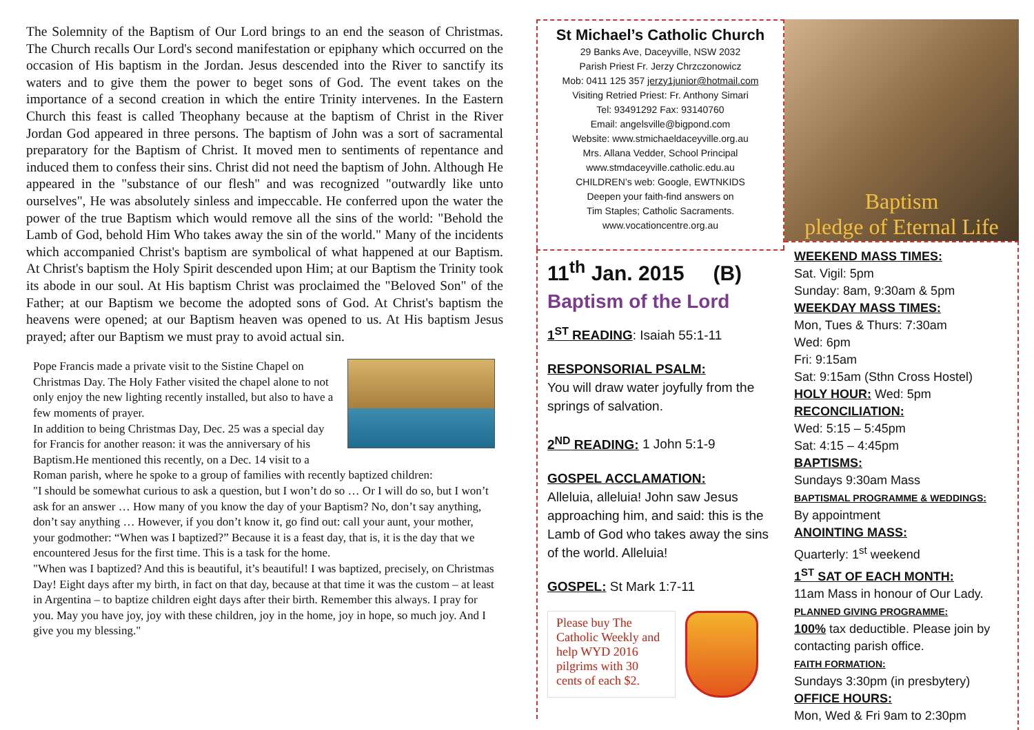The Solemnity of the Baptism of Our Lord brings to an end the season of Christmas. The Church recalls Our Lord's second manifestation or epiphany which occurred on the occasion of His baptism in the Jordan. Jesus descended into the River to sanctify its waters and to give them the power to beget sons of God. The event takes on the importance of a second creation in which the entire Trinity intervenes. In the Eastern Church this feast is called Theophany because at the baptism of Christ in the River Jordan God appeared in three persons. The baptism of John was a sort of sacramental preparatory for the Baptism of Christ. It moved men to sentiments of repentance and induced them to confess their sins. Christ did not need the baptism of John. Although He appeared in the "substance of our flesh" and was recognized "outwardly like unto ourselves", He was absolutely sinless and impeccable. He conferred upon the water the power of the true Baptism which would remove all the sins of the world: "Behold the Lamb of God, behold Him Who takes away the sin of the world." Many of the incidents which accompanied Christ's baptism are symbolical of what happened at our Baptism. At Christ's baptism the Holy Spirit descended upon Him; at our Baptism the Trinity took its abode in our soul. At His baptism Christ was proclaimed the "Beloved Son" of the Father; at our Baptism we become the adopted sons of God. At Christ's baptism the heavens were opened; at our Baptism heaven was opened to us. At His baptism Jesus prayed; after our Baptism we must pray to avoid actual sin.
Pope Francis made a private visit to the Sistine Chapel on Christmas Day. The Holy Father visited the chapel alone to not only enjoy the new lighting recently installed, but also to have a few moments of prayer.
In addition to being Christmas Day, Dec. 25 was a special day for Francis for another reason: it was the anniversary of his Baptism.He mentioned this recently, on a Dec. 14 visit to a Roman parish, where he spoke to a group of families with recently baptized children:
"I should be somewhat curious to ask a question, but I won’t do so … Or I will do so, but I won’t ask for an answer … How many of you know the day of your Baptism? No, don’t say anything, don’t say anything … However, if you don’t know it, go find out: call your aunt, your mother, your godmother: “When was I baptized?” Because it is a feast day, that is, it is the day that we encountered Jesus for the first time. This is a task for the home.
"When was I baptized? And this is beautiful, it’s beautiful! I was baptized, precisely, on Christmas Day! Eight days after my birth, in fact on that day, because at that time it was the custom – at least in Argentina – to baptize children eight days after their birth. Remember this always. I pray for you. May you have joy, joy with these children, joy in the home, joy in hope, so much joy. And I give you my blessing."
St Michael’s Catholic Church
29 Banks Ave, Daceyville, NSW 2032
Parish Priest Fr. Jerzy Chrzczonowicz
Mob: 0411 125 357 jerzy1junior@hotmail.com
Visiting Retried Priest: Fr. Anthony Simari
Tel: 93491292 Fax: 93140760
Email: angelsville@bigpond.com
Website: www.stmichaeldaceyville.org.au
Mrs. Allana Vedder, School Principal
www.stmdaceyville.catholic.edu.au
CHILDREN’s web: Google, EWTNKIDS
Deepen your faith-find answers on
Tim Staples; Catholic Sacraments.
www.vocationcentre.org.au
11<sup>th</sup> Jan. 2015 (B)
Baptism of the Lord
1<sup>ST</sup> READING: Isaiah 55:1-11
RESPONSORIAL PSALM:
You will draw water joyfully from the springs of salvation.
2<sup>ND</sup> READING: 1 John 5:1-9
GOSPEL ACCLAMATION:
Alleluia, alleluia! John saw Jesus approaching him, and said: this is the Lamb of God who takes away the sins of the world. Alleluia!
GOSPEL: St Mark 1:7-11
Please buy The Catholic Weekly and help WYD 2016 pilgrims with 30 cents of each $2.
Baptism
pledge of Eternal Life
WEEKEND MASS TIMES:
Sat. Vigil: 5pm
Sunday: 8am, 9:30am & 5pm
WEEKDAY MASS TIMES:
Mon, Tues & Thurs: 7:30am
Wed: 6pm
Fri: 9:15am
Sat: 9:15am (Sthn Cross Hostel)
HOLY HOUR: Wed: 5pm
RECONCILIATION:
Wed: 5:15 – 5:45pm
Sat: 4:15 – 4:45pm
BAPTISMS:
Sundays 9:30am Mass
BAPTISMAL PROGRAMME & WEDDINGS:
By appointment
ANOINTING MASS:
Quarterly: 1<sup>st</sup> weekend
1<sup>ST</sup> SAT OF EACH MONTH:
11am Mass in honour of Our Lady.
PLANNED GIVING PROGRAMME:
100% tax deductible. Please join by contacting parish office.
FAITH FORMATION:
Sundays 3:30pm (in presbytery)
OFFICE HOURS:
Mon, Wed & Fri 9am to 2:30pm